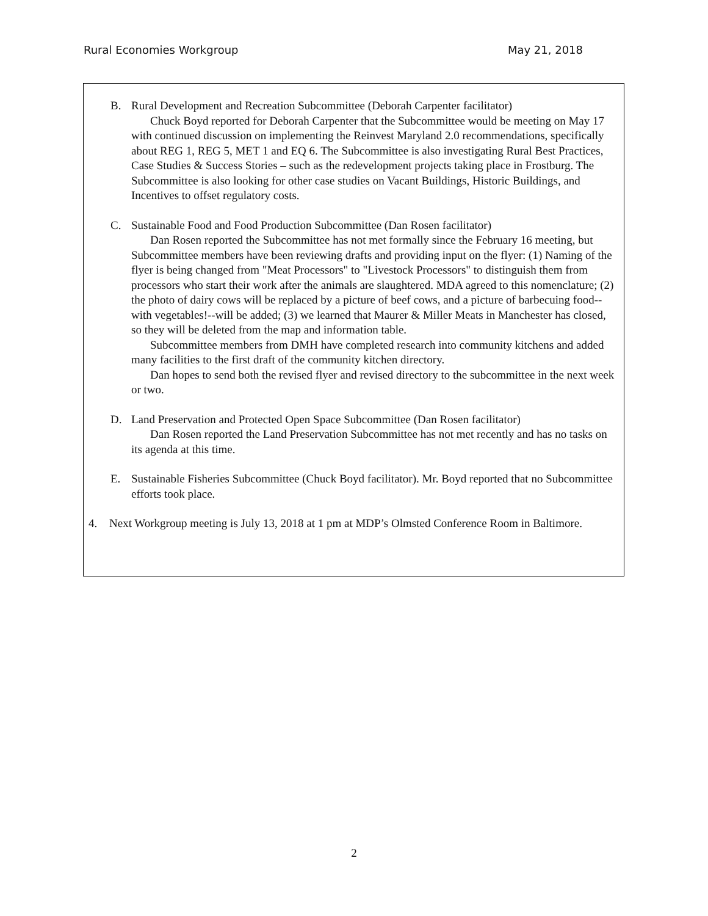Rural Economies Workgroup May 21, 2018
B. Rural Development and Recreation Subcommittee (Deborah Carpenter facilitator)
Chuck Boyd reported for Deborah Carpenter that the Subcommittee would be meeting on May 17 with continued discussion on implementing the Reinvest Maryland 2.0 recommendations, specifically about REG 1, REG 5, MET 1 and EQ 6. The Subcommittee is also investigating Rural Best Practices, Case Studies & Success Stories – such as the redevelopment projects taking place in Frostburg. The Subcommittee is also looking for other case studies on Vacant Buildings, Historic Buildings, and Incentives to offset regulatory costs.
C. Sustainable Food and Food Production Subcommittee (Dan Rosen facilitator)
Dan Rosen reported the Subcommittee has not met formally since the February 16 meeting, but Subcommittee members have been reviewing drafts and providing input on the flyer: (1) Naming of the flyer is being changed from "Meat Processors" to "Livestock Processors" to distinguish them from processors who start their work after the animals are slaughtered. MDA agreed to this nomenclature; (2) the photo of dairy cows will be replaced by a picture of beef cows, and a picture of barbecuing food--with vegetables!--will be added; (3) we learned that Maurer & Miller Meats in Manchester has closed, so they will be deleted from the map and information table.
Subcommittee members from DMH have completed research into community kitchens and added many facilities to the first draft of the community kitchen directory.
Dan hopes to send both the revised flyer and revised directory to the subcommittee in the next week or two.
D. Land Preservation and Protected Open Space Subcommittee (Dan Rosen facilitator)
Dan Rosen reported the Land Preservation Subcommittee has not met recently and has no tasks on its agenda at this time.
E. Sustainable Fisheries Subcommittee (Chuck Boyd facilitator). Mr. Boyd reported that no Subcommittee efforts took place.
4. Next Workgroup meeting is July 13, 2018 at 1 pm at MDP’s Olmsted Conference Room in Baltimore.
2